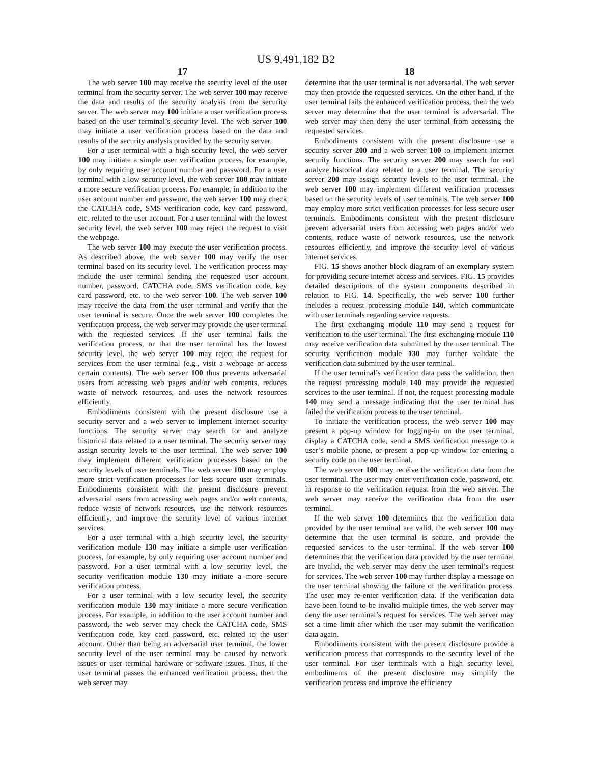US 9,491,182 B2
17
The web server 100 may receive the security level of the user terminal from the security server. The web server 100 may receive the data and results of the security analysis from the security server. The web server may 100 initiate a user verification process based on the user terminal’s security level. The web server 100 may initiate a user verification process based on the data and results of the security analysis provided by the security server.
For a user terminal with a high security level, the web server 100 may initiate a simple user verification process, for example, by only requiring user account number and password. For a user terminal with a low security level, the web server 100 may initiate a more secure verification process. For example, in addition to the user account number and password, the web server 100 may check the CATCHA code, SMS verification code, key card password, etc. related to the user account. For a user terminal with the lowest security level, the web server 100 may reject the request to visit the webpage.
The web server 100 may execute the user verification process. As described above, the web server 100 may verify the user terminal based on its security level. The verification process may include the user terminal sending the requested user account number, password, CATCHA code, SMS verification code, key card password, etc. to the web server 100. The web server 100 may receive the data from the user terminal and verify that the user terminal is secure. Once the web server 100 completes the verification process, the web server may provide the user terminal with the requested services. If the user terminal fails the verification process, or that the user terminal has the lowest security level, the web server 100 may reject the request for services from the user terminal (e.g., visit a webpage or access certain contents). The web server 100 thus prevents adversarial users from accessing web pages and/or web contents, reduces waste of network resources, and uses the network resources efficiently.
Embodiments consistent with the present disclosure use a security server and a web server to implement internet security functions. The security server may search for and analyze historical data related to a user terminal. The security server may assign security levels to the user terminal. The web server 100 may implement different verification processes based on the security levels of user terminals. The web server 100 may employ more strict verification processes for less secure user terminals. Embodiments consistent with the present disclosure prevent adversarial users from accessing web pages and/or web contents, reduce waste of network resources, use the network resources efficiently, and improve the security level of various internet services.
For a user terminal with a high security level, the security verification module 130 may initiate a simple user verification process, for example, by only requiring user account number and password. For a user terminal with a low security level, the security verification module 130 may initiate a more secure verification process.
For a user terminal with a low security level, the security verification module 130 may initiate a more secure verification process. For example, in addition to the user account number and password, the web server may check the CATCHA code, SMS verification code, key card password, etc. related to the user account. Other than being an adversarial user terminal, the lower security level of the user terminal may be caused by network issues or user terminal hardware or software issues. Thus, if the user terminal passes the enhanced verification process, then the web server may
18
determine that the user terminal is not adversarial. The web server may then provide the requested services. On the other hand, if the user terminal fails the enhanced verification process, then the web server may determine that the user terminal is adversarial. The web server may then deny the user terminal from accessing the requested services.
Embodiments consistent with the present disclosure use a security server 200 and a web server 100 to implement internet security functions. The security server 200 may search for and analyze historical data related to a user terminal. The security server 200 may assign security levels to the user terminal. The web server 100 may implement different verification processes based on the security levels of user terminals. The web server 100 may employ more strict verification processes for less secure user terminals. Embodiments consistent with the present disclosure prevent adversarial users from accessing web pages and/or web contents, reduce waste of network resources, use the network resources efficiently, and improve the security level of various internet services.
FIG. 15 shows another block diagram of an exemplary system for providing secure internet access and services. FIG. 15 provides detailed descriptions of the system components described in relation to FIG. 14. Specifically, the web server 100 further includes a request processing module 140, which communicate with user terminals regarding service requests.
The first exchanging module 110 may send a request for verification to the user terminal. The first exchanging module 110 may receive verification data submitted by the user terminal. The security verification module 130 may further validate the verification data submitted by the user terminal.
If the user terminal’s verification data pass the validation, then the request processing module 140 may provide the requested services to the user terminal. If not, the request processing module 140 may send a message indicating that the user terminal has failed the verification process to the user terminal.
To initiate the verification process, the web server 100 may present a pop-up window for logging-in on the user terminal, display a CATCHA code, send a SMS verification message to a user’s mobile phone, or present a pop-up window for entering a security code on the user terminal.
The web server 100 may receive the verification data from the user terminal. The user may enter verification code, password, etc. in response to the verification request from the web server. The web server may receive the verification data from the user terminal.
If the web server 100 determines that the verification data provided by the user terminal are valid, the web server 100 may determine that the user terminal is secure, and provide the requested services to the user terminal. If the web server 100 determines that the verification data provided by the user terminal are invalid, the web server may deny the user terminal’s request for services. The web server 100 may further display a message on the user terminal showing the failure of the verification process. The user may re-enter verification data. If the verification data have been found to be invalid multiple times, the web server may deny the user terminal’s request for services. The web server may set a time limit after which the user may submit the verification data again.
Embodiments consistent with the present disclosure provide a verification process that corresponds to the security level of the user terminal. For user terminals with a high security level, embodiments of the present disclosure may simplify the verification process and improve the efficiency